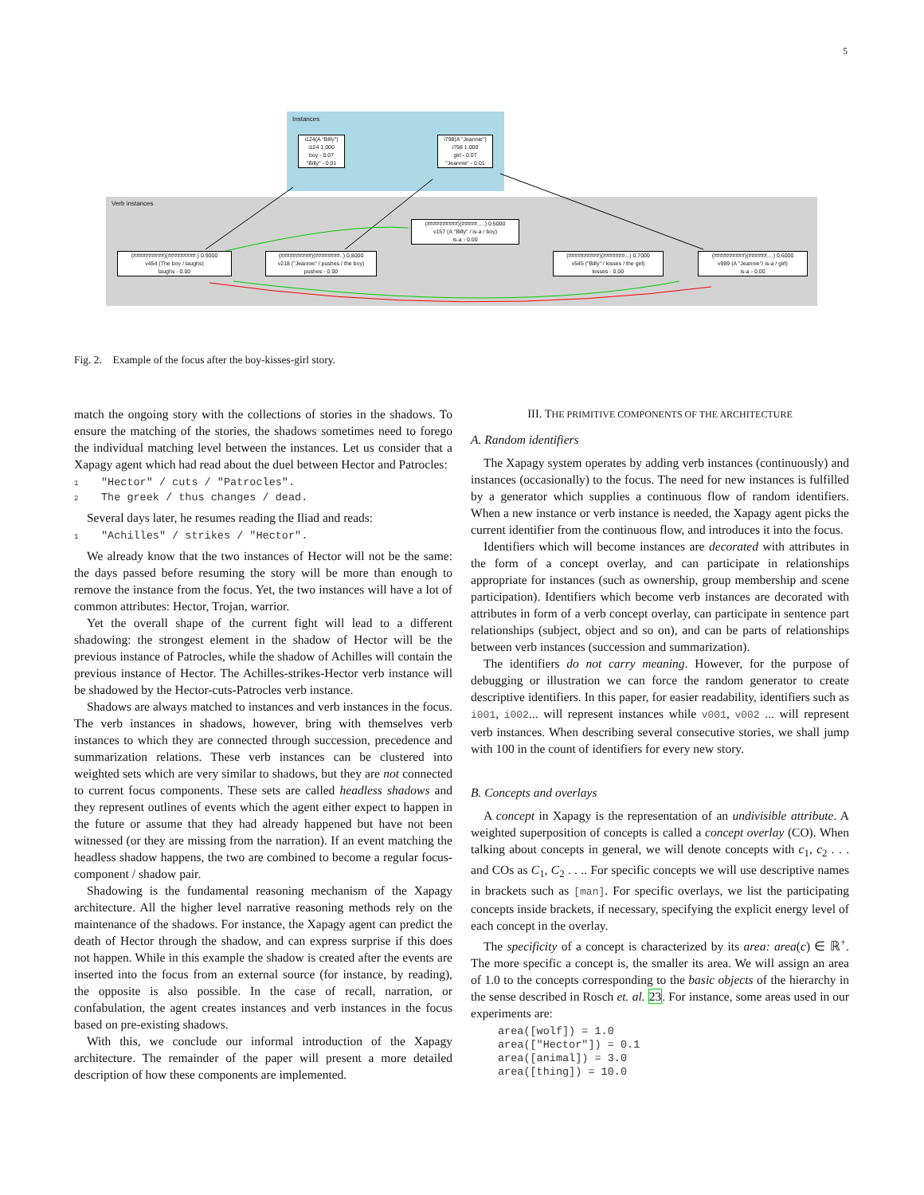5
Instances
Verb instances
i124(A "Billy")
i124 1.000
boy - 0.07
"Billy" - 0.01
i798(A "Jeannie")
i798 1.000
girl - 0.07
"Jeannie" - 0.01
(##########)(#####.....) 0.5000
v157 (A "Billy" / is-a / boy)
is-a - 0.00
(##########)(#########.) 0.9000
v454 (The boy / laughs)
laughs - 0.00
(##########)(########..) 0.8000
v218 ("Jeannie" / pushes / the boy)
pushes - 0.00
(##########)(#######...) 0.7000
v545 ("Billy" / kisses / the girl)
kisses - 0.00
(##########)(######....) 0.6000
v989 (A "Jeannie"/ is-a / girl)
is-a - 0.00
Fig. 2. Example of the focus after the boy-kisses-girl story.
match the ongoing story with the collections of stories in the shadows. To ensure the matching of the stories, the shadows sometimes need to forego the individual matching level between the instances. Let us consider that a Xapagy agent which had read about the duel between Hector and Patrocles:
1 "Hector" / cuts / "Patrocles".
2 The greek / thus changes / dead.
Several days later, he resumes reading the Iliad and reads:
1 "Achilles" / strikes / "Hector".
We already know that the two instances of Hector will not be the same: the days passed before resuming the story will be more than enough to remove the instance from the focus. Yet, the two instances will have a lot of common attributes: Hector, Trojan, warrior.
Yet the overall shape of the current fight will lead to a different shadowing: the strongest element in the shadow of Hector will be the previous instance of Patrocles, while the shadow of Achilles will contain the previous instance of Hector. The Achilles-strikes-Hector verb instance will be shadowed by the Hector-cuts-Patrocles verb instance.
Shadows are always matched to instances and verb instances in the focus. The verb instances in shadows, however, bring with themselves verb instances to which they are connected through succession, precedence and summarization relations. These verb instances can be clustered into weighted sets which are very similar to shadows, but they are not connected to current focus components. These sets are called headless shadows and they represent outlines of events which the agent either expect to happen in the future or assume that they had already happened but have not been witnessed (or they are missing from the narration). If an event matching the headless shadow happens, the two are combined to become a regular focus-component / shadow pair.
Shadowing is the fundamental reasoning mechanism of the Xapagy architecture. All the higher level narrative reasoning methods rely on the maintenance of the shadows. For instance, the Xapagy agent can predict the death of Hector through the shadow, and can express surprise if this does not happen. While in this example the shadow is created after the events are inserted into the focus from an external source (for instance, by reading), the opposite is also possible. In the case of recall, narration, or confabulation, the agent creates instances and verb instances in the focus based on pre-existing shadows.
With this, we conclude our informal introduction of the Xapagy architecture. The remainder of the paper will present a more detailed description of how these components are implemented.
III. THE PRIMITIVE COMPONENTS OF THE ARCHITECTURE
A. Random identifiers
The Xapagy system operates by adding verb instances (continuously) and instances (occasionally) to the focus. The need for new instances is fulfilled by a generator which supplies a continuous flow of random identifiers. When a new instance or verb instance is needed, the Xapagy agent picks the current identifier from the continuous flow, and introduces it into the focus.
Identifiers which will become instances are decorated with attributes in the form of a concept overlay, and can participate in relationships appropriate for instances (such as ownership, group membership and scene participation). Identifiers which become verb instances are decorated with attributes in form of a verb concept overlay, can participate in sentence part relationships (subject, object and so on), and can be parts of relationships between verb instances (succession and summarization).
The identifiers do not carry meaning. However, for the purpose of debugging or illustration we can force the random generator to create descriptive identifiers. In this paper, for easier readability, identifiers such as i001, i002... will represent instances while v001, v002 ... will represent verb instances. When describing several consecutive stories, we shall jump with 100 in the count of identifiers for every new story.
B. Concepts and overlays
A concept in Xapagy is the representation of an undivisible attribute. A weighted superposition of concepts is called a concept overlay (CO). When talking about concepts in general, we will denote concepts with c<sub>1</sub>, c<sub>2</sub> . . . and COs as C<sub>1</sub>, C<sub>2</sub> . . .. For specific concepts we will use descriptive names in brackets such as [man]. For specific overlays, we list the participating concepts inside brackets, if necessary, specifying the explicit energy level of each concept in the overlay.
The specificity of a concept is characterized by its area: area(c) ∈ ℝ<sup>+</sup>. The more specific a concept is, the smaller its area. We will assign an area of 1.0 to the concepts corresponding to the basic objects of the hierarchy in the sense described in Rosch et. al. 23. For instance, some areas used in our experiments are:
area([wolf]) = 1.0
area(["Hector"]) = 0.1
area([animal]) = 3.0
area([thing]) = 10.0